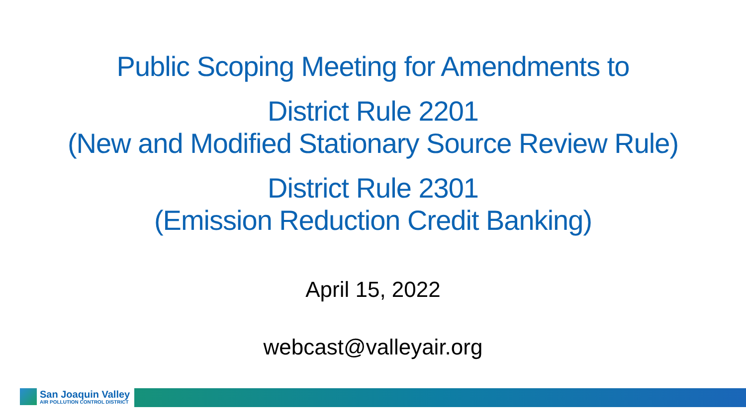Public Scoping Meeting for Amendments to
District Rule 2201
(New and Modified Stationary Source Review Rule)
District Rule 2301
(Emission Reduction Credit Banking)
April 15, 2022
webcast@valleyair.org
San Joaquin Valley
AIR POLLUTION CONTROL DISTRICT